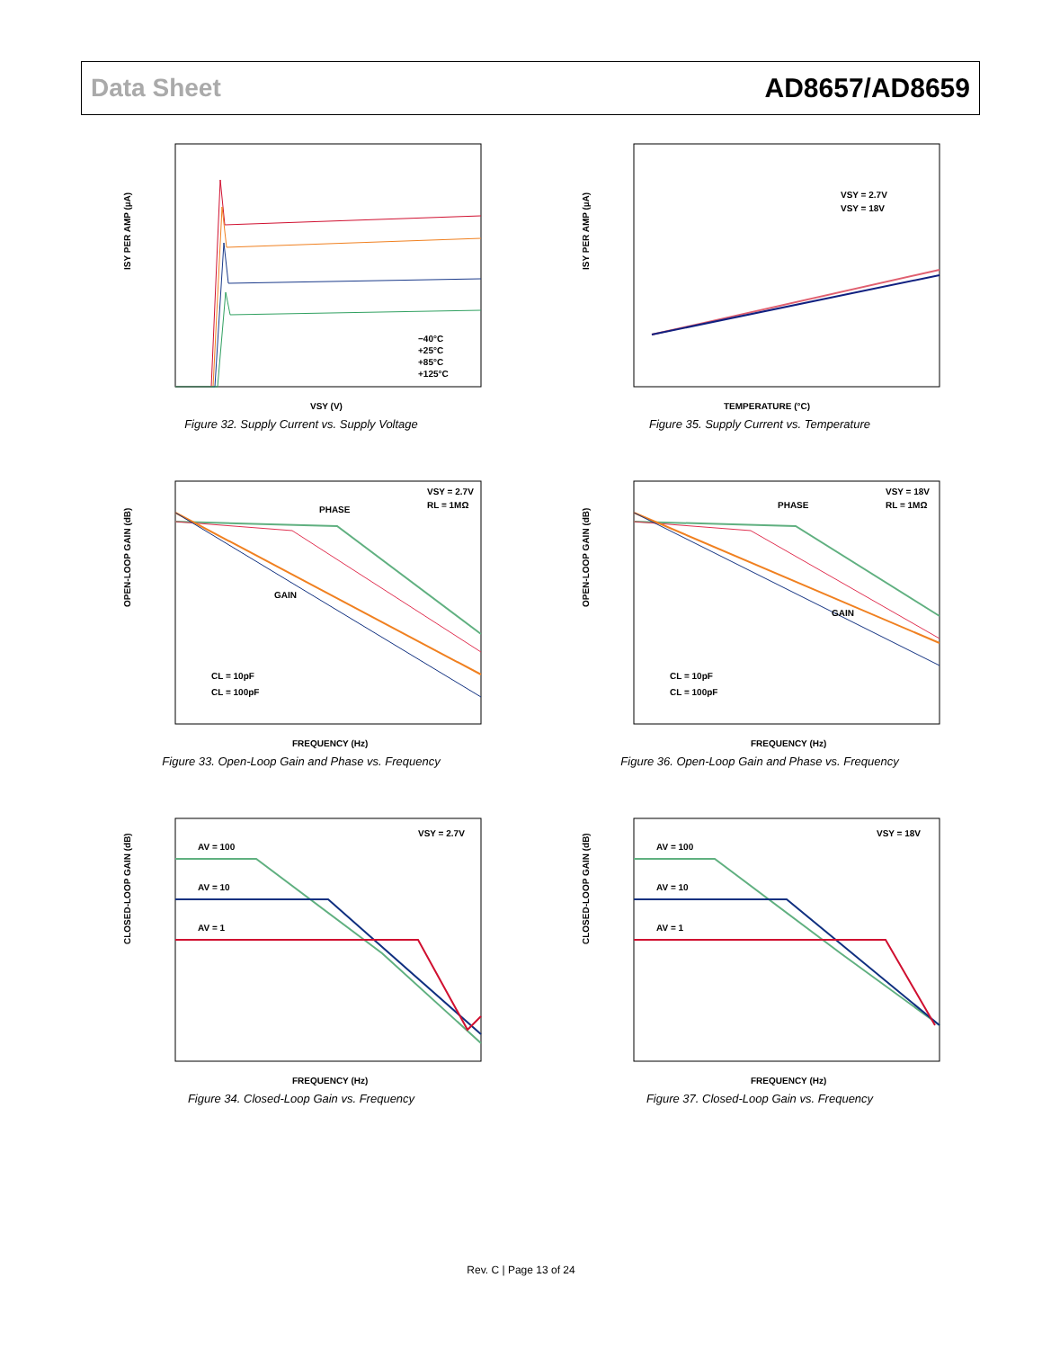Data Sheet AD8657/AD8659
ISY PER AMP (µA)
VSY (V)
−40°C
+25°C
+85°C
+125°C
Figure 32. Supply Current vs. Supply Voltage
ISY PER AMP (µA)
TEMPERATURE (°C)
VSY = 2.7V
VSY = 18V
Figure 35. Supply Current vs. Temperature
OPEN-LOOP GAIN (dB)
FREQUENCY (Hz)
PHASE
GAIN
VSY = 2.7V
RL = 1MΩ
CL = 10pF
CL = 100pF
Figure 33. Open-Loop Gain and Phase vs. Frequency
OPEN-LOOP GAIN (dB)
FREQUENCY (Hz)
PHASE
GAIN
VSY = 18V
RL = 1MΩ
CL = 10pF
CL = 100pF
Figure 36. Open-Loop Gain and Phase vs. Frequency
CLOSED-LOOP GAIN (dB)
FREQUENCY (Hz)
AV = 100
AV = 10
AV = 1
VSY = 2.7V
Figure 34. Closed-Loop Gain vs. Frequency
CLOSED-LOOP GAIN (dB)
FREQUENCY (Hz)
AV = 100
AV = 10
AV = 1
VSY = 18V
Figure 37. Closed-Loop Gain vs. Frequency
Rev. C | Page 13 of 24